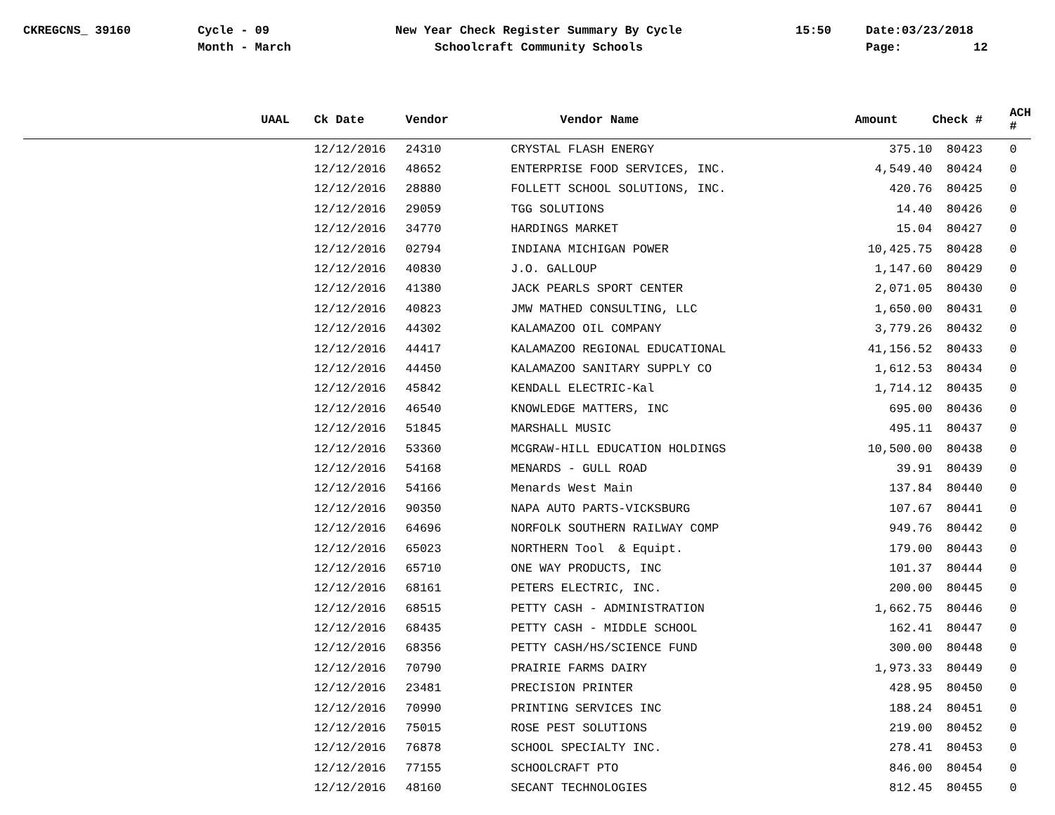CKREGCNS_ 39160
Cycle - 09
Month - March
New Year Check Register Summary By Cycle
Schoolcraft Community Schools
15:50
Date:03/23/2018
Page: 12
| UAAL | | Ck Date | Vendor | Vendor Name | Amount | Check # | ACH # |
| --- | --- | --- | --- | --- | --- | --- | --- |
| | | 12/12/2016 | 24310 | CRYSTAL FLASH ENERGY | 375.10 | 80423 | 0 |
| | | 12/12/2016 | 48652 | ENTERPRISE FOOD SERVICES, INC. | 4,549.40 | 80424 | 0 |
| | | 12/12/2016 | 28880 | FOLLETT SCHOOL SOLUTIONS, INC. | 420.76 | 80425 | 0 |
| | | 12/12/2016 | 29059 | TGG SOLUTIONS | 14.40 | 80426 | 0 |
| | | 12/12/2016 | 34770 | HARDINGS MARKET | 15.04 | 80427 | 0 |
| | | 12/12/2016 | 02794 | INDIANA MICHIGAN POWER | 10,425.75 | 80428 | 0 |
| | | 12/12/2016 | 40830 | J.O. GALLOUP | 1,147.60 | 80429 | 0 |
| | | 12/12/2016 | 41380 | JACK PEARLS SPORT CENTER | 2,071.05 | 80430 | 0 |
| | | 12/12/2016 | 40823 | JMW MATHED CONSULTING, LLC | 1,650.00 | 80431 | 0 |
| | | 12/12/2016 | 44302 | KALAMAZOO OIL COMPANY | 3,779.26 | 80432 | 0 |
| | | 12/12/2016 | 44417 | KALAMAZOO REGIONAL EDUCATIONAL | 41,156.52 | 80433 | 0 |
| | | 12/12/2016 | 44450 | KALAMAZOO SANITARY SUPPLY CO | 1,612.53 | 80434 | 0 |
| | | 12/12/2016 | 45842 | KENDALL ELECTRIC-Kal | 1,714.12 | 80435 | 0 |
| | | 12/12/2016 | 46540 | KNOWLEDGE MATTERS, INC | 695.00 | 80436 | 0 |
| | | 12/12/2016 | 51845 | MARSHALL MUSIC | 495.11 | 80437 | 0 |
| | | 12/12/2016 | 53360 | MCGRAW-HILL EDUCATION HOLDINGS | 10,500.00 | 80438 | 0 |
| | | 12/12/2016 | 54168 | MENARDS - GULL ROAD | 39.91 | 80439 | 0 |
| | | 12/12/2016 | 54166 | Menards West Main | 137.84 | 80440 | 0 |
| | | 12/12/2016 | 90350 | NAPA AUTO PARTS-VICKSBURG | 107.67 | 80441 | 0 |
| | | 12/12/2016 | 64696 | NORFOLK SOUTHERN RAILWAY COMP | 949.76 | 80442 | 0 |
| | | 12/12/2016 | 65023 | NORTHERN Tool & Equipt. | 179.00 | 80443 | 0 |
| | | 12/12/2016 | 65710 | ONE WAY PRODUCTS, INC | 101.37 | 80444 | 0 |
| | | 12/12/2016 | 68161 | PETERS ELECTRIC, INC. | 200.00 | 80445 | 0 |
| | | 12/12/2016 | 68515 | PETTY CASH - ADMINISTRATION | 1,662.75 | 80446 | 0 |
| | | 12/12/2016 | 68435 | PETTY CASH - MIDDLE SCHOOL | 162.41 | 80447 | 0 |
| | | 12/12/2016 | 68356 | PETTY CASH/HS/SCIENCE FUND | 300.00 | 80448 | 0 |
| | | 12/12/2016 | 70790 | PRAIRIE FARMS DAIRY | 1,973.33 | 80449 | 0 |
| | | 12/12/2016 | 23481 | PRECISION PRINTER | 428.95 | 80450 | 0 |
| | | 12/12/2016 | 70990 | PRINTING SERVICES INC | 188.24 | 80451 | 0 |
| | | 12/12/2016 | 75015 | ROSE PEST SOLUTIONS | 219.00 | 80452 | 0 |
| | | 12/12/2016 | 76878 | SCHOOL SPECIALTY INC. | 278.41 | 80453 | 0 |
| | | 12/12/2016 | 77155 | SCHOOLCRAFT PTO | 846.00 | 80454 | 0 |
| | | 12/12/2016 | 48160 | SECANT TECHNOLOGIES | 812.45 | 80455 | 0 |